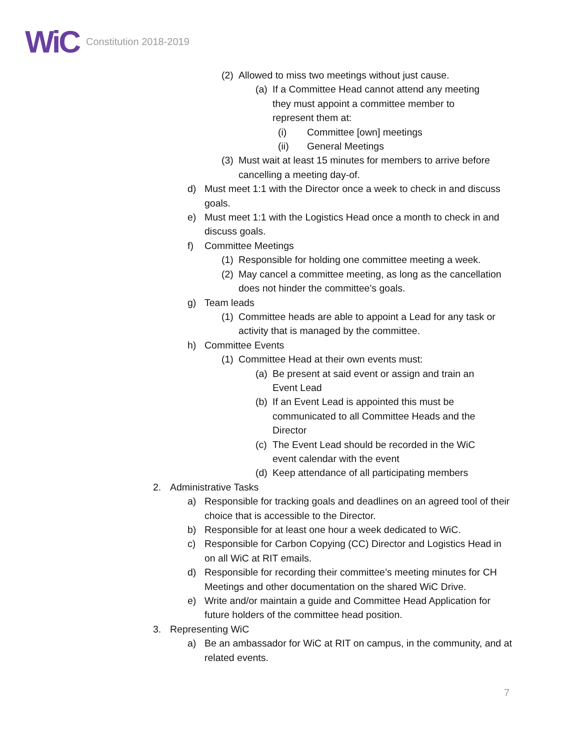WiC Constitution 2018-2019
(2) Allowed to miss two meetings without just cause.
(a) If a Committee Head cannot attend any meeting they must appoint a committee member to represent them at:
(i) Committee [own] meetings
(ii) General Meetings
(3) Must wait at least 15 minutes for members to arrive before cancelling a meeting day-of.
d) Must meet 1:1 with the Director once a week to check in and discuss goals.
e) Must meet 1:1 with the Logistics Head once a month to check in and discuss goals.
f) Committee Meetings
(1) Responsible for holding one committee meeting a week.
(2) May cancel a committee meeting, as long as the cancellation does not hinder the committee’s goals.
g) Team leads
(1) Committee heads are able to appoint a Lead for any task or activity that is managed by the committee.
h) Committee Events
(1) Committee Head at their own events must:
(a) Be present at said event or assign and train an Event Lead
(b) If an Event Lead is appointed this must be communicated to all Committee Heads and the Director
(c) The Event Lead should be recorded in the WiC event calendar with the event
(d) Keep attendance of all participating members
2. Administrative Tasks
a) Responsible for tracking goals and deadlines on an agreed tool of their choice that is accessible to the Director.
b) Responsible for at least one hour a week dedicated to WiC.
c) Responsible for Carbon Copying (CC) Director and Logistics Head in on all WiC at RIT emails.
d) Responsible for recording their committee’s meeting minutes for CH Meetings and other documentation on the shared WiC Drive.
e) Write and/or maintain a guide and Committee Head Application for future holders of the committee head position.
3. Representing WiC
a) Be an ambassador for WiC at RIT on campus, in the community, and at related events.
7